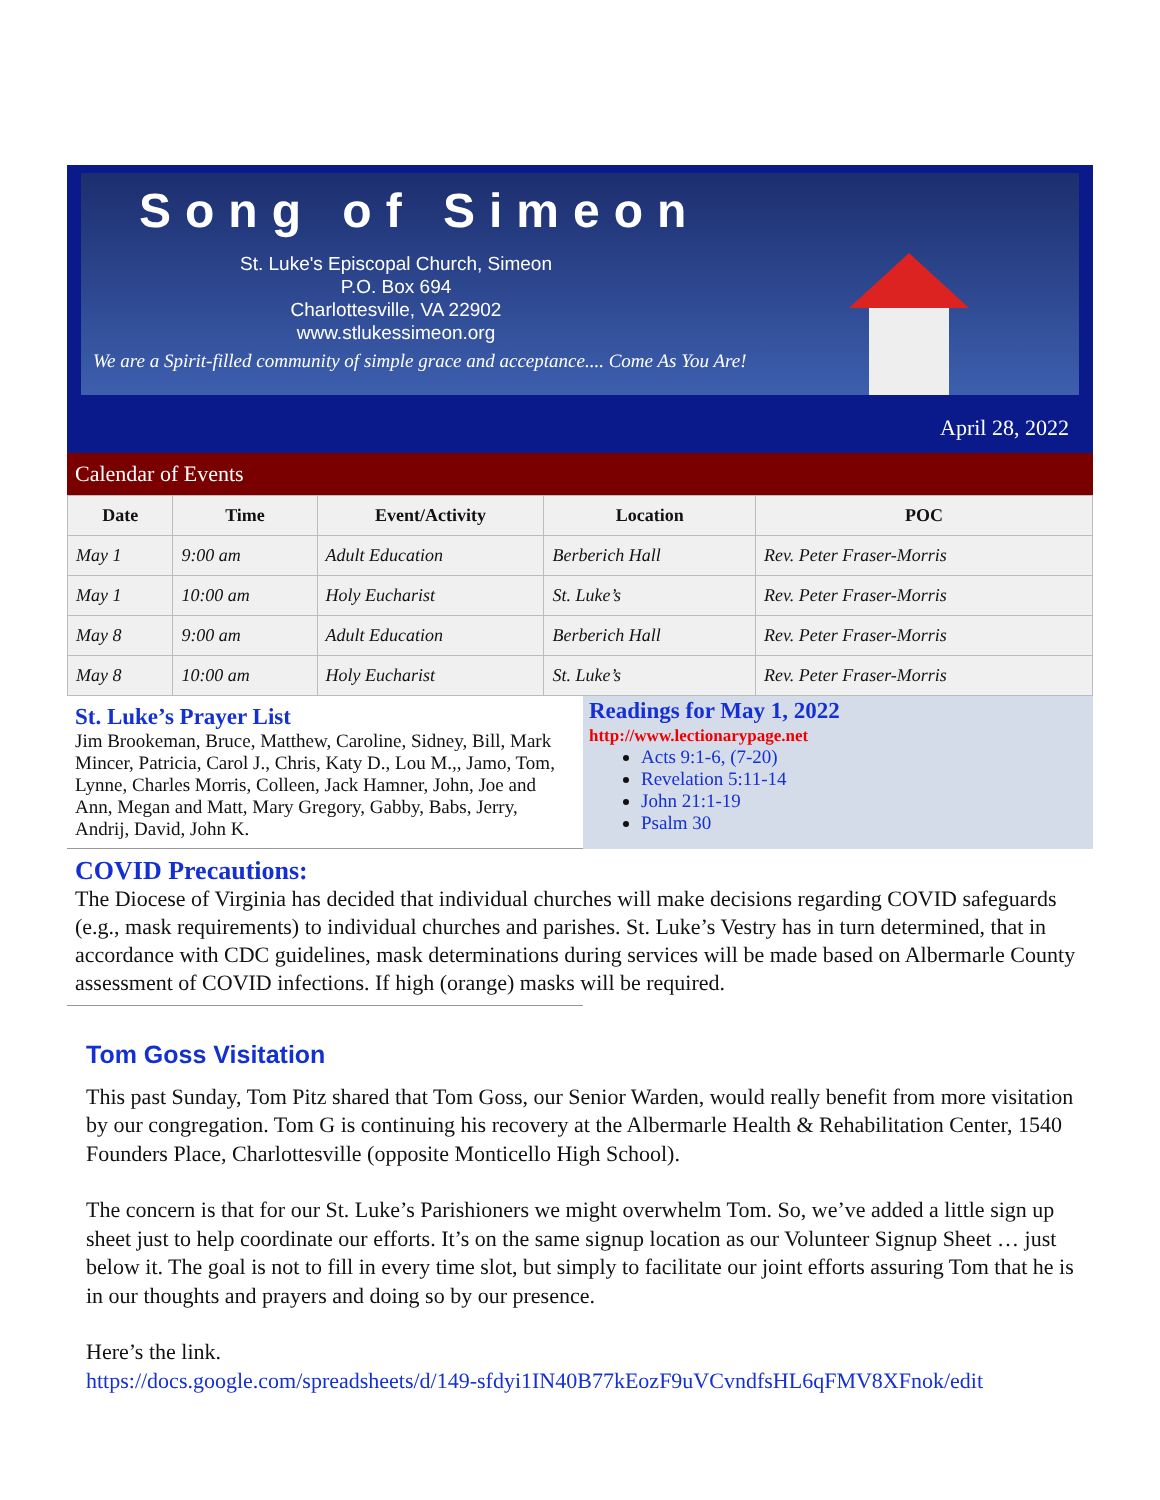Song of Simeon
St. Luke's Episcopal Church, Simeon
P.O. Box 694
Charlottesville, VA 22902
www.stlukessimeon.org
We are a Spirit-filled community of simple grace and acceptance.... Come As You Are!
April 28, 2022
Calendar of Events
| Date | Time | Event/Activity | Location | POC |
| --- | --- | --- | --- | --- |
| May 1 | 9:00 am | Adult Education | Berberich Hall | Rev. Peter Fraser-Morris |
| May 1 | 10:00 am | Holy Eucharist | St. Luke’s | Rev. Peter Fraser-Morris |
| May 8 | 9:00 am | Adult Education | Berberich Hall | Rev. Peter Fraser-Morris |
| May 8 | 10:00 am | Holy Eucharist | St. Luke’s | Rev. Peter Fraser-Morris |
St. Luke’s Prayer List
Jim Brookeman, Bruce, Matthew, Caroline, Sidney, Bill, Mark Mincer, Patricia, Carol J., Chris, Katy D., Lou M.,, Jamo, Tom, Lynne, Charles Morris, Colleen, Jack Hamner, John, Joe and Ann, Megan and Matt, Mary Gregory, Gabby, Babs, Jerry, Andrij, David, John K.
Readings for May 1, 2022
http://www.lectionarypage.net
Acts 9:1-6, (7-20)
Revelation 5:11-14
John 21:1-19
Psalm 30
COVID Precautions:
The Diocese of Virginia has decided that individual churches will make decisions regarding COVID safeguards (e.g., mask requirements) to individual churches and parishes. St. Luke’s Vestry has in turn determined, that in accordance with CDC guidelines, mask determinations during services will be made based on Albermarle County assessment of COVID infections. If high (orange) masks will be required.
Tom Goss Visitation
This past Sunday, Tom Pitz shared that Tom Goss, our Senior Warden, would really benefit from more visitation by our congregation. Tom G is continuing his recovery at the Albermarle Health & Rehabilitation Center, 1540 Founders Place, Charlottesville (opposite Monticello High School).
The concern is that for our St. Luke’s Parishioners we might overwhelm Tom. So, we’ve added a little sign up sheet just to help coordinate our efforts. It’s on the same signup location as our Volunteer Signup Sheet … just below it. The goal is not to fill in every time slot, but simply to facilitate our joint efforts assuring Tom that he is in our thoughts and prayers and doing so by our presence.
Here’s the link.
https://docs.google.com/spreadsheets/d/149-sfdyi1IN40B77kEozF9uVCvndfsHL6qFMV8XFnok/edit